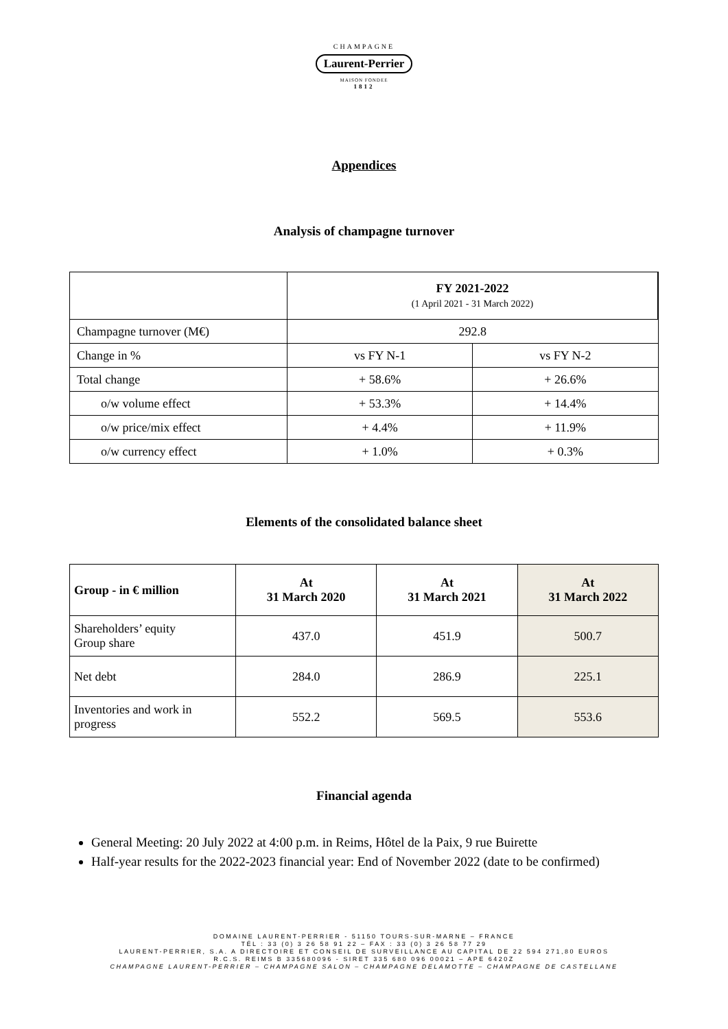CHAMPAGNE
Laurent-Perrier
MAISON FONDEE
1812
Appendices
Analysis of champagne turnover
| | FY 2021-2022 (1 April 2021 - 31 March 2022) | |
| Champagne turnover (M€) | 292.8 | |
| Change in % | vs FY N-1 | vs FY N-2 |
| Total change | + 58.6% | + 26.6% |
| o/w volume effect | + 53.3% | + 14.4% |
| o/w price/mix effect | + 4.4% | + 11.9% |
| o/w currency effect | + 1.0% | + 0.3% |
Elements of the consolidated balance sheet
| Group - in € million | At 31 March 2020 | At 31 March 2021 | At 31 March 2022 |
| --- | --- | --- | --- |
| Shareholders’ equity Group share | 437.0 | 451.9 | 500.7 |
| Net debt | 284.0 | 286.9 | 225.1 |
| Inventories and work in progress | 552.2 | 569.5 | 553.6 |
Financial agenda
General Meeting: 20 July 2022 at 4:00 p.m. in Reims, Hôtel de la Paix, 9 rue Buirette
Half-year results for the 2022-2023 financial year: End of November 2022 (date to be confirmed)
DOMAINE LAURENT-PERRIER - 51150 TOURS-SUR-MARNE – FRANCE
TÉL : 33 (0) 3 26 58 91 22 – FAX : 33 (0) 3 26 58 77 29
LAURENT-PERRIER, S.A. A DIRECTOIRE ET CONSEIL DE SURVEILLANCE AU CAPITAL DE 22 594 271,80 EUROS
R.C.S. REIMS B 335680096 - SIRET 335 680 096 00021 – APE 6420Z
CHAMPAGNE LAURENT-PERRIER – CHAMPAGNE SALON – CHAMPAGNE DELAMOTTE – CHAMPAGNE DE CASTELLANE